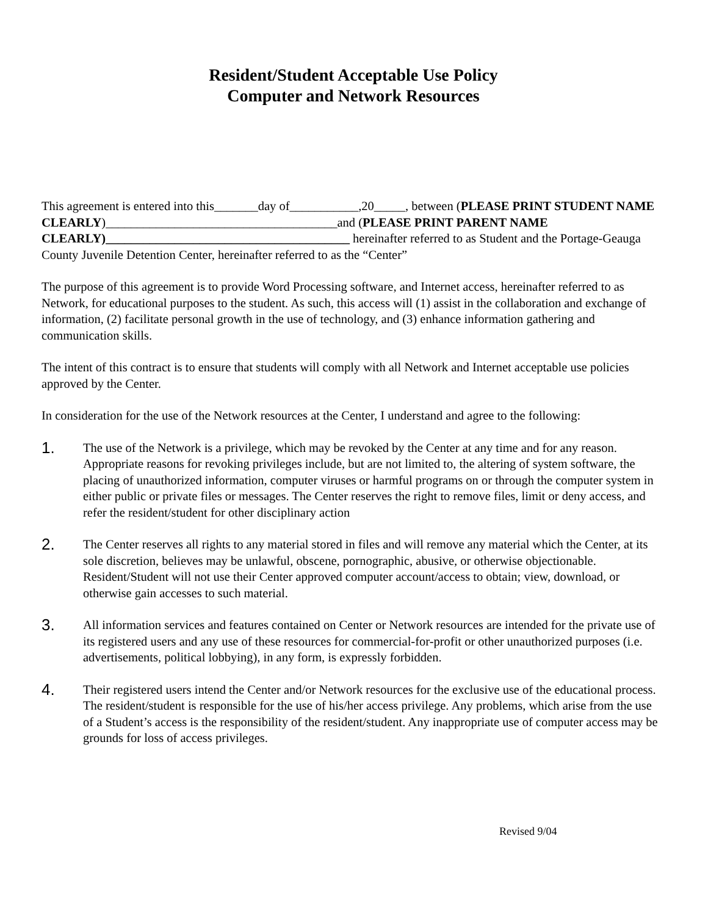Resident/Student Acceptable Use Policy
Computer and Network Resources
This agreement is entered into this_______day of___________,20_____, between (PLEASE PRINT STUDENT NAME CLEARLY)_____________________________________and (PLEASE PRINT PARENT NAME CLEARLY)_______________________________________ hereinafter referred to as Student and the Portage-Geauga County Juvenile Detention Center, hereinafter referred to as the “Center”
The purpose of this agreement is to provide Word Processing software, and Internet access, hereinafter referred to as Network, for educational purposes to the student. As such, this access will (1) assist in the collaboration and exchange of information, (2) facilitate personal growth in the use of technology, and (3) enhance information gathering and communication skills.
The intent of this contract is to ensure that students will comply with all Network and Internet acceptable use policies approved by the Center.
In consideration for the use of the Network resources at the Center, I understand and agree to the following:
1.
The use of the Network is a privilege, which may be revoked by the Center at any time and for any reason. Appropriate reasons for revoking privileges include, but are not limited to, the altering of system software, the placing of unauthorized information, computer viruses or harmful programs on or through the computer system in either public or private files or messages. The Center reserves the right to remove files, limit or deny access, and refer the resident/student for other disciplinary action
2.
The Center reserves all rights to any material stored in files and will remove any material which the Center, at its sole discretion, believes may be unlawful, obscene, pornographic, abusive, or otherwise objectionable. Resident/Student will not use their Center approved computer account/access to obtain; view, download, or otherwise gain accesses to such material.
3.
All information services and features contained on Center or Network resources are intended for the private use of its registered users and any use of these resources for commercial-for-profit or other unauthorized purposes (i.e. advertisements, political lobbying), in any form, is expressly forbidden.
4.
Their registered users intend the Center and/or Network resources for the exclusive use of the educational process. The resident/student is responsible for the use of his/her access privilege. Any problems, which arise from the use of a Student’s access is the responsibility of the resident/student. Any inappropriate use of computer access may be grounds for loss of access privileges.
Revised 9/04